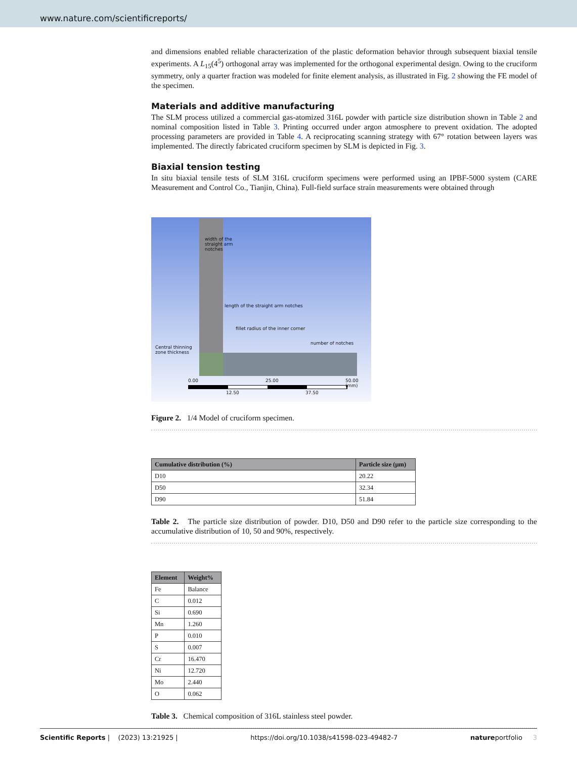www.nature.com/scientificreports/
and dimensions enabled reliable characterization of the plastic deformation behavior through subsequent biaxial tensile experiments. A L<sub>15</sub>(4<sup>5</sup>) orthogonal array was implemented for the orthogonal experimental design. Owing to the cruciform symmetry, only a quarter fraction was modeled for finite element analysis, as illustrated in Fig. 2 showing the FE model of the specimen.
Materials and additive manufacturing
The SLM process utilized a commercial gas-atomized 316L powder with particle size distribution shown in Table 2 and nominal composition listed in Table 3. Printing occurred under argon atmosphere to prevent oxidation. The adopted processing parameters are provided in Table 4. A reciprocating scanning strategy with 67° rotation between layers was implemented. The directly fabricated cruciform specimen by SLM is depicted in Fig. 3.
Biaxial tension testing
In situ biaxial tensile tests of SLM 316L cruciform specimens were performed using an IPBF-5000 system (CARE Measurement and Control Co., Tianjin, China). Full-field surface strain measurements were obtained through
width of the
straight arm
notches
length of the straight arm notches
fillet radius of the inner corner
Central thinning
zone thickness
number of notches
0.00 25.00 50.00 (mm)
12.50 37.50
Figure 2. 1/4 Model of cruciform specimen.
| Cumulative distribution (%) | Particle size (μm) |
| --- | --- |
| D10 | 20.22 |
| D50 | 32.34 |
| D90 | 51.84 |
Table 2. The particle size distribution of powder. D10, D50 and D90 refer to the particle size corresponding to the accumulative distribution of 10, 50 and 90%, respectively.
| Element | Weight% |
| --- | --- |
| Fe | Balance |
| C | 0.012 |
| Si | 0.690 |
| Mn | 1.260 |
| P | 0.010 |
| S | 0.007 |
| Cr | 16.470 |
| Ni | 12.720 |
| Mo | 2.440 |
| O | 0.062 |
Table 3. Chemical composition of 316L stainless steel powder.
Scientific Reports | (2023) 13:21925 | https://doi.org/10.1038/s41598-023-49482-7 natureportfolio 3